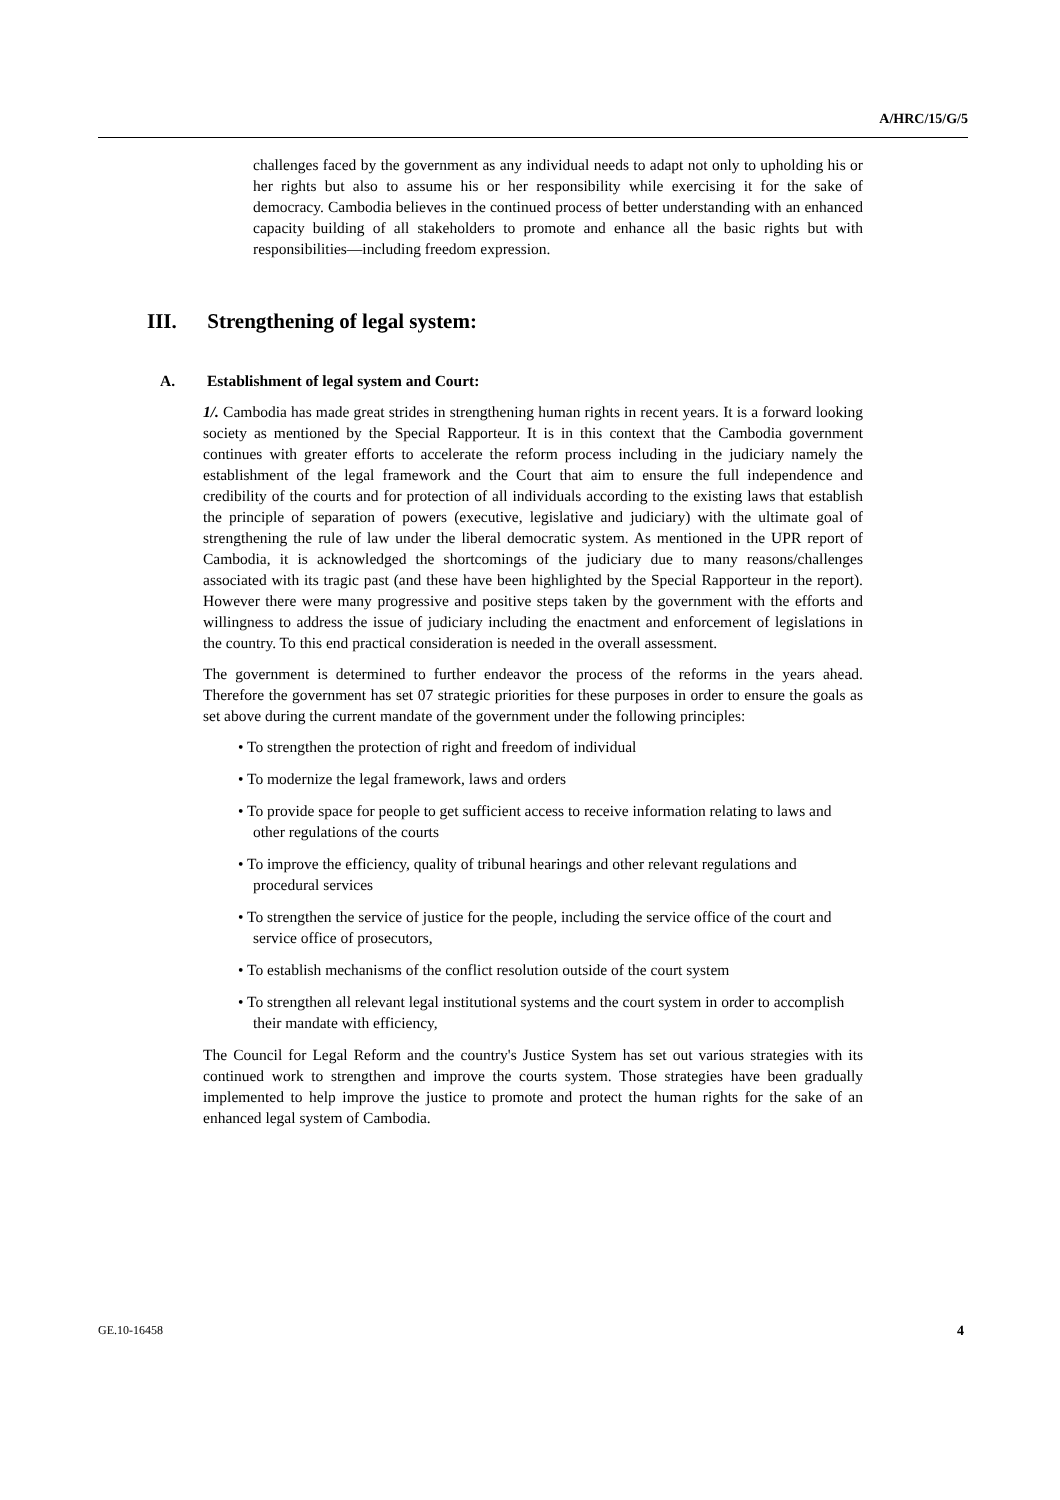A/HRC/15/G/5
challenges faced by the government as any individual needs to adapt not only to upholding his or her rights but also to assume his or her responsibility while exercising it for the sake of democracy. Cambodia believes in the continued process of better understanding with an enhanced capacity building of all stakeholders to promote and enhance all the basic rights but with responsibilities—including freedom expression.
III. Strengthening of legal system:
A. Establishment of legal system and Court:
1/. Cambodia has made great strides in strengthening human rights in recent years. It is a forward looking society as mentioned by the Special Rapporteur. It is in this context that the Cambodia government continues with greater efforts to accelerate the reform process including in the judiciary namely the establishment of the legal framework and the Court that aim to ensure the full independence and credibility of the courts and for protection of all individuals according to the existing laws that establish the principle of separation of powers (executive, legislative and judiciary) with the ultimate goal of strengthening the rule of law under the liberal democratic system. As mentioned in the UPR report of Cambodia, it is acknowledged the shortcomings of the judiciary due to many reasons/challenges associated with its tragic past (and these have been highlighted by the Special Rapporteur in the report). However there were many progressive and positive steps taken by the government with the efforts and willingness to address the issue of judiciary including the enactment and enforcement of legislations in the country. To this end practical consideration is needed in the overall assessment.
The government is determined to further endeavor the process of the reforms in the years ahead. Therefore the government has set 07 strategic priorities for these purposes in order to ensure the goals as set above during the current mandate of the government under the following principles:
• To strengthen the protection of right and freedom of individual
• To modernize the legal framework, laws and orders
• To provide space for people to get sufficient access to receive information relating to laws and other regulations of the courts
• To improve the efficiency, quality of tribunal hearings and other relevant regulations and procedural services
• To strengthen the service of justice for the people, including the service office of the court and service office of prosecutors,
• To establish mechanisms of the conflict resolution outside of the court system
• To strengthen all relevant legal institutional systems and the court system in order to accomplish their mandate with efficiency,
The Council for Legal Reform and the country's Justice System has set out various strategies with its continued work to strengthen and improve the courts system. Those strategies have been gradually implemented to help improve the justice to promote and protect the human rights for the sake of an enhanced legal system of Cambodia.
GE.10-16458 4